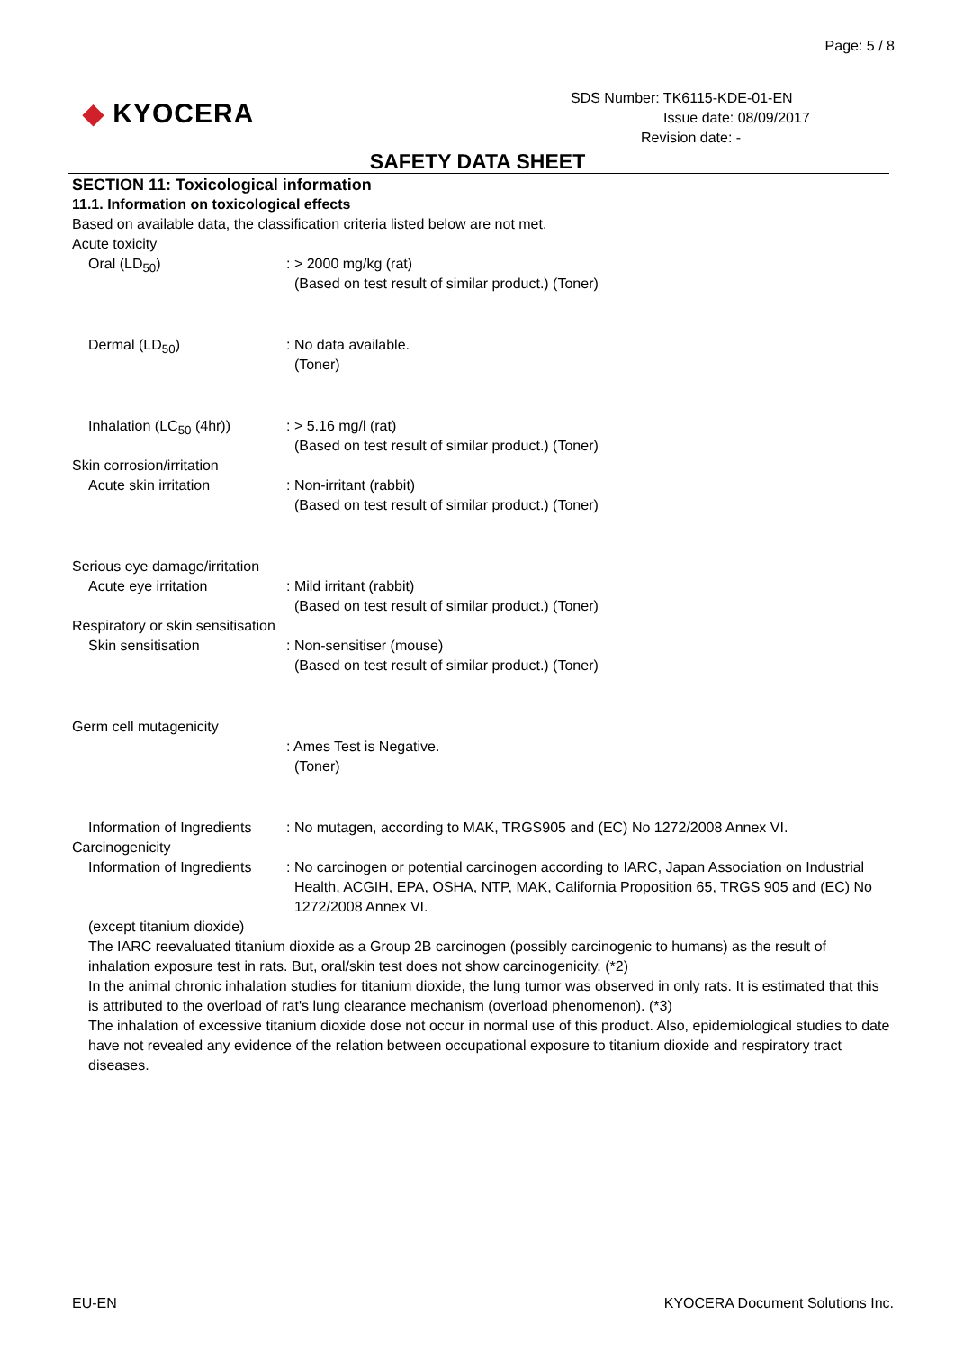Page: 5 / 8
◆ KYOCERA
SDS Number: TK6115-KDE-01-EN
Issue date: 08/09/2017
Revision date: -
SAFETY DATA SHEET
SECTION 11: Toxicological information
11.1. Information on toxicological effects
Based on available data, the classification criteria listed below are not met.
Acute toxicity
Oral (LD<sub>50</sub>) : > 2000 mg/kg (rat)
(Based on test result of similar product.) (Toner)
Dermal (LD<sub>50</sub>) : No data available.
(Toner)
Inhalation (LC<sub>50</sub> (4hr))
: > 5.16 mg/l (rat)
(Based on test result of similar product.) (Toner)
Skin corrosion/irritation
Acute skin irritation : Non-irritant (rabbit)
(Based on test result of similar product.) (Toner)
Serious eye damage/irritation
Acute eye irritation : Mild irritant (rabbit)
(Based on test result of similar product.) (Toner)
Respiratory or skin sensitisation
Skin sensitisation : Non-sensitiser (mouse)
(Based on test result of similar product.) (Toner)
Germ cell mutagenicity
: Ames Test is Negative.
(Toner)
Information of Ingredients
: No mutagen, according to MAK, TRGS905 and (EC) No 1272/2008 Annex VI.
Carcinogenicity
Information of Ingredients
: No carcinogen or potential carcinogen according to IARC, Japan Association on Industrial Health, ACGIH, EPA, OSHA, NTP, MAK, California Proposition 65, TRGS 905 and (EC) No 1272/2008 Annex VI.
(except titanium dioxide)
The IARC reevaluated titanium dioxide as a Group 2B carcinogen (possibly carcinogenic to humans) as the result of inhalation exposure test in rats. But, oral/skin test does not show carcinogenicity. (*2)
In the animal chronic inhalation studies for titanium dioxide, the lung tumor was observed in only rats. It is estimated that this is attributed to the overload of rat's lung clearance mechanism (overload phenomenon). (*3)
The inhalation of excessive titanium dioxide dose not occur in normal use of this product. Also, epidemiological studies to date have not revealed any evidence of the relation between occupational exposure to titanium dioxide and respiratory tract diseases.
EU-EN KYOCERA Document Solutions Inc.